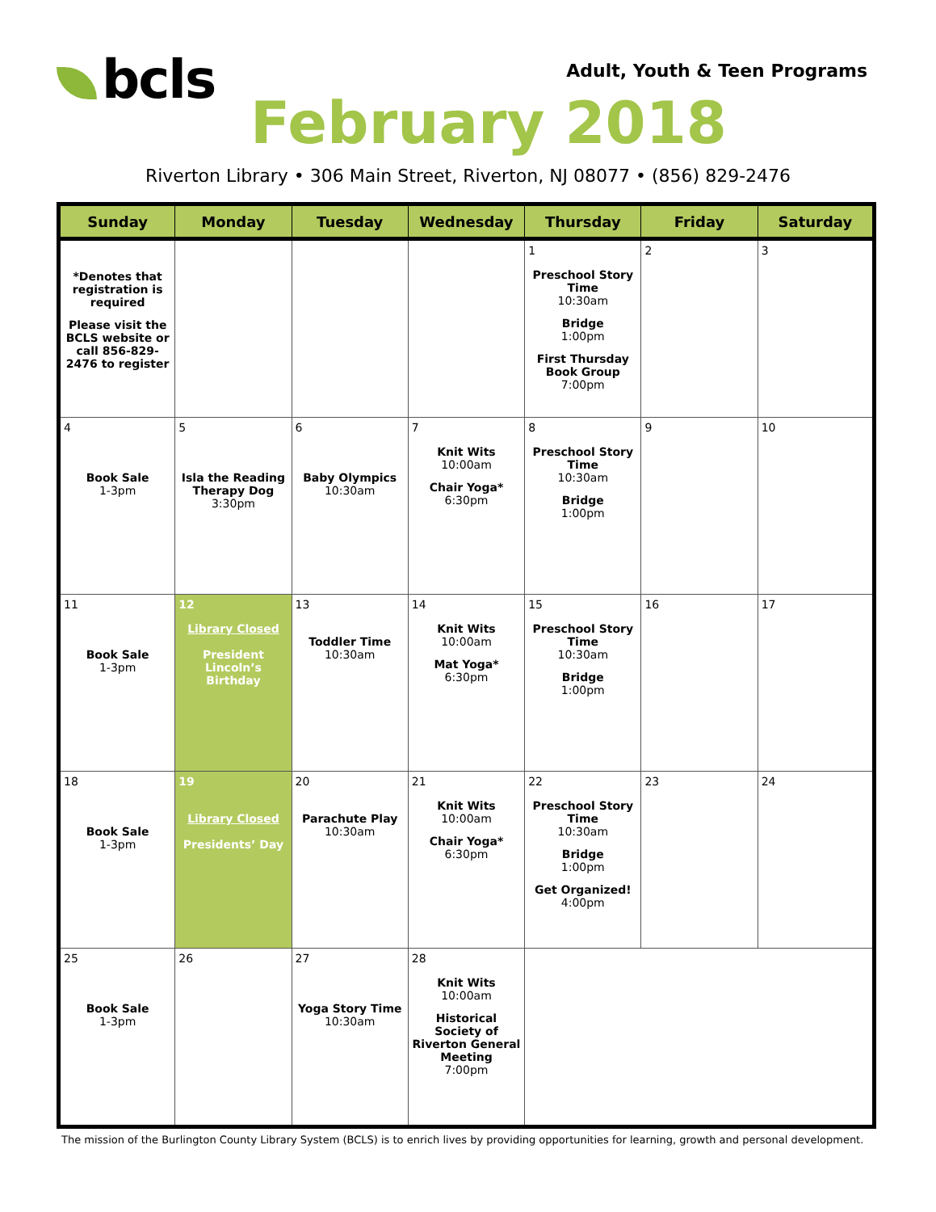bcls Adult, Youth & Teen Programs
February 2018
Riverton Library • 306 Main Street, Riverton, NJ 08077 • (856) 829-2476
| Sunday | Monday | Tuesday | Wednesday | Thursday | Friday | Saturday |
| --- | --- | --- | --- | --- | --- | --- |
| *Denotes that registration is required Please visit the BCLS website or call 856-829-2476 to register | | | | 1 Preschool Story Time 10:30am Bridge 1:00pm First Thursday Book Group 7:00pm | 2 | 3 |
| 4 Book Sale 1-3pm | 5 Isla the Reading Therapy Dog 3:30pm | 6 Baby Olympics 10:30am | 7 Knit Wits 10:00am Chair Yoga* 6:30pm | 8 Preschool Story Time 10:30am Bridge 1:00pm | 9 | 10 |
| 11 Book Sale 1-3pm | 12 Library Closed President Lincoln’s Birthday | 13 Toddler Time 10:30am | 14 Knit Wits 10:00am Mat Yoga* 6:30pm | 15 Preschool Story Time 10:30am Bridge 1:00pm | 16 | 17 |
| 18 Book Sale 1-3pm | 19 Library Closed Presidents’ Day | 20 Parachute Play 10:30am | 21 Knit Wits 10:00am Chair Yoga* 6:30pm | 22 Preschool Story Time 10:30am Bridge 1:00pm Get Organized! 4:00pm | 23 | 24 |
| 25 Book Sale 1-3pm | 26 | 27 Yoga Story Time 10:30am | 28 Knit Wits 10:00am Historical Society of Riverton General Meeting 7:00pm | | | |
The mission of the Burlington County Library System (BCLS) is to enrich lives by providing opportunities for learning, growth and personal development.